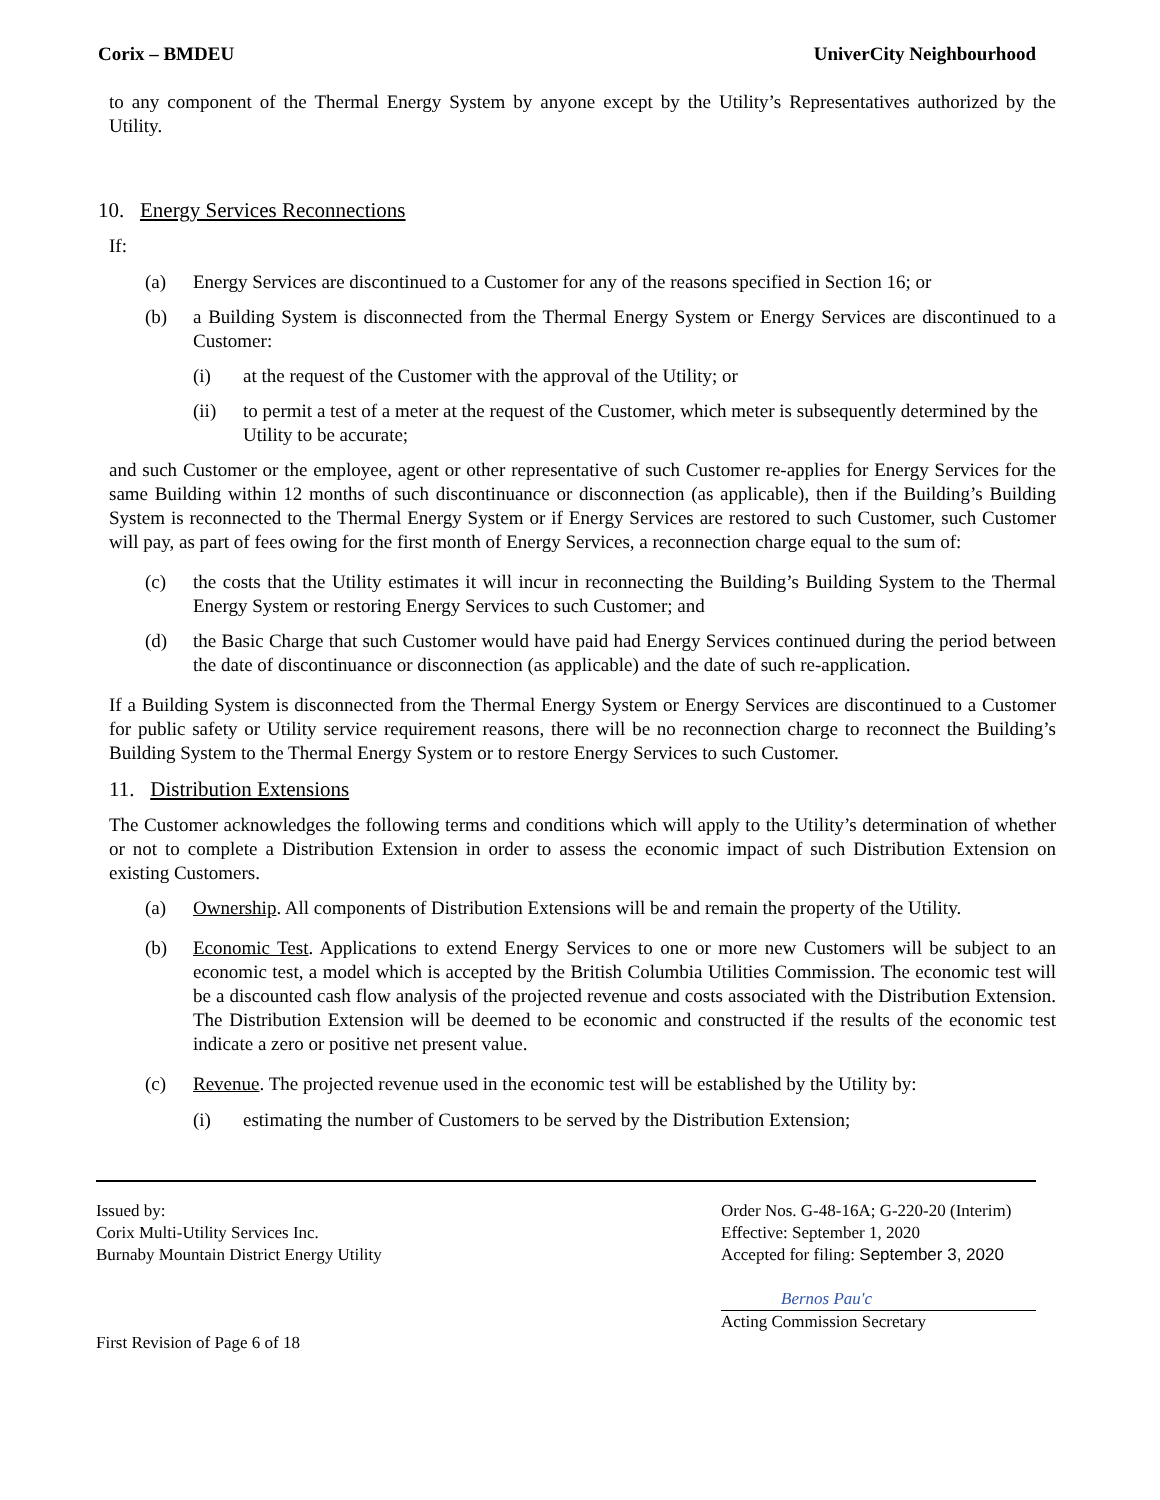Corix – BMDEU UniverCity Neighbourhood
to any component of the Thermal Energy System by anyone except by the Utility’s Representatives authorized by the Utility.
10. Energy Services Reconnections
If:
(a) Energy Services are discontinued to a Customer for any of the reasons specified in Section 16; or
(b) a Building System is disconnected from the Thermal Energy System or Energy Services are discontinued to a Customer:
(i) at the request of the Customer with the approval of the Utility; or
(ii) to permit a test of a meter at the request of the Customer, which meter is subsequently determined by the Utility to be accurate;
and such Customer or the employee, agent or other representative of such Customer re-applies for Energy Services for the same Building within 12 months of such discontinuance or disconnection (as applicable), then if the Building’s Building System is reconnected to the Thermal Energy System or if Energy Services are restored to such Customer, such Customer will pay, as part of fees owing for the first month of Energy Services, a reconnection charge equal to the sum of:
(c) the costs that the Utility estimates it will incur in reconnecting the Building’s Building System to the Thermal Energy System or restoring Energy Services to such Customer; and
(d) the Basic Charge that such Customer would have paid had Energy Services continued during the period between the date of discontinuance or disconnection (as applicable) and the date of such re-application.
If a Building System is disconnected from the Thermal Energy System or Energy Services are discontinued to a Customer for public safety or Utility service requirement reasons, there will be no reconnection charge to reconnect the Building’s Building System to the Thermal Energy System or to restore Energy Services to such Customer.
11. Distribution Extensions
The Customer acknowledges the following terms and conditions which will apply to the Utility’s determination of whether or not to complete a Distribution Extension in order to assess the economic impact of such Distribution Extension on existing Customers.
(a) Ownership. All components of Distribution Extensions will be and remain the property of the Utility.
(b) Economic Test. Applications to extend Energy Services to one or more new Customers will be subject to an economic test, a model which is accepted by the British Columbia Utilities Commission. The economic test will be a discounted cash flow analysis of the projected revenue and costs associated with the Distribution Extension. The Distribution Extension will be deemed to be economic and constructed if the results of the economic test indicate a zero or positive net present value.
(c) Revenue. The projected revenue used in the economic test will be established by the Utility by:
(i) estimating the number of Customers to be served by the Distribution Extension;
Issued by:
Corix Multi-Utility Services Inc.
Burnaby Mountain District Energy Utility
First Revision of Page 6 of 18
Order Nos. G-48-16A; G-220-20 (Interim)
Effective: September 1, 2020
Accepted for filing: September 3, 2020
Bernos Pau'c
Acting Commission Secretary